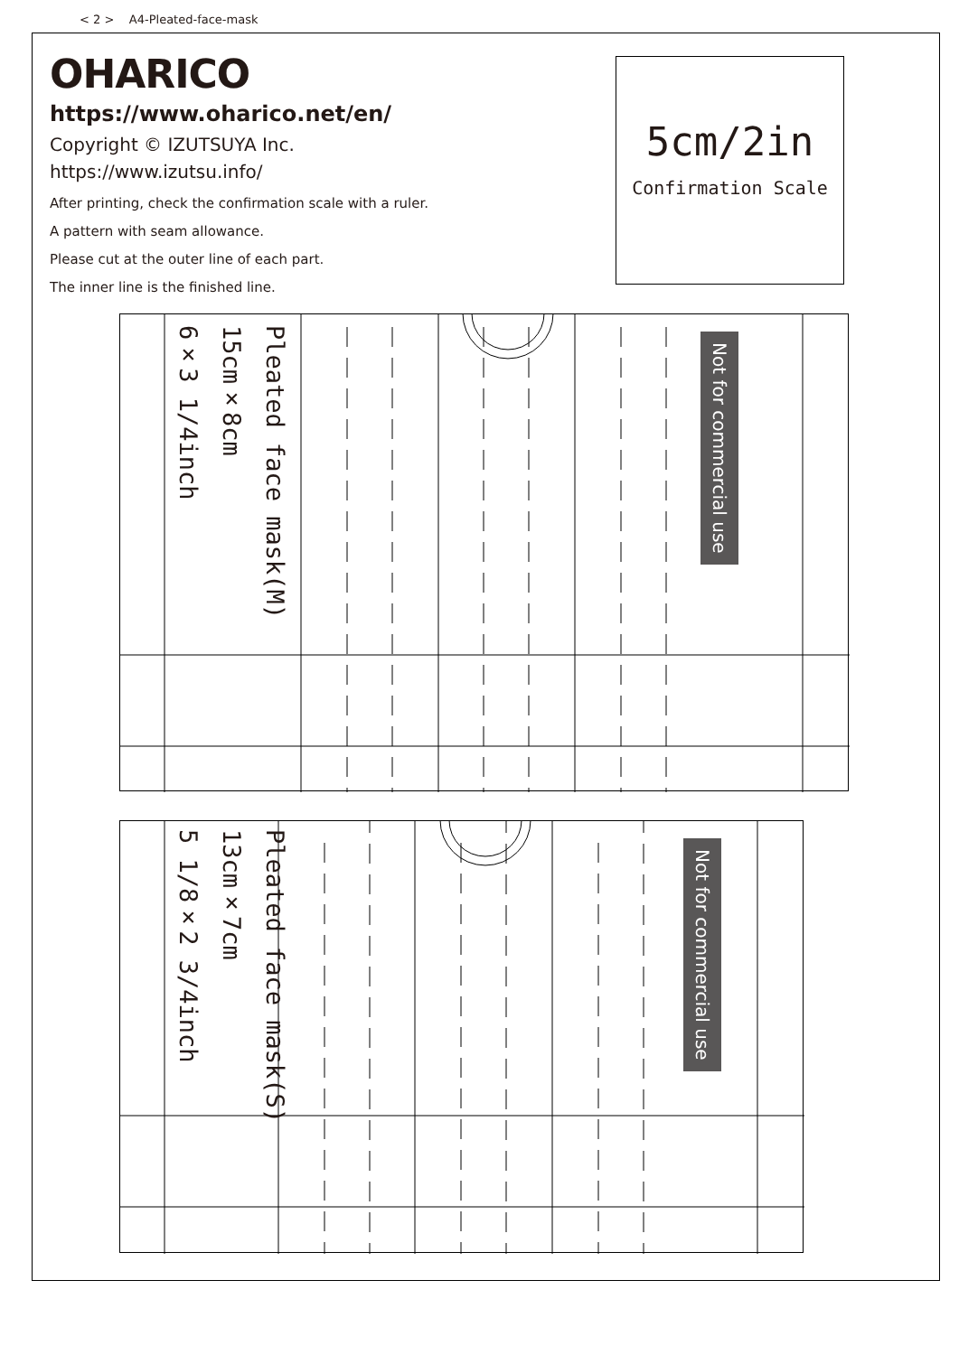< 2 > A4-Pleated-face-mask
OHARICO
https://www.oharico.net/en/
Copyright © IZUTSUYA Inc.
https://www.izutsu.info/
After printing, check the confirmation scale with a ruler.
A pattern with seam allowance.
Please cut at the outer line of each part.
The inner line is the finished line.
5cm/2in
Confirmation Scale
Pleated face mask(M)
15cm×8cm
6×3 1/4inch
Not for commercial use
Pleated face mask(S)
13cm×7cm
5 1/8×2 3/4inch
Not for commercial use